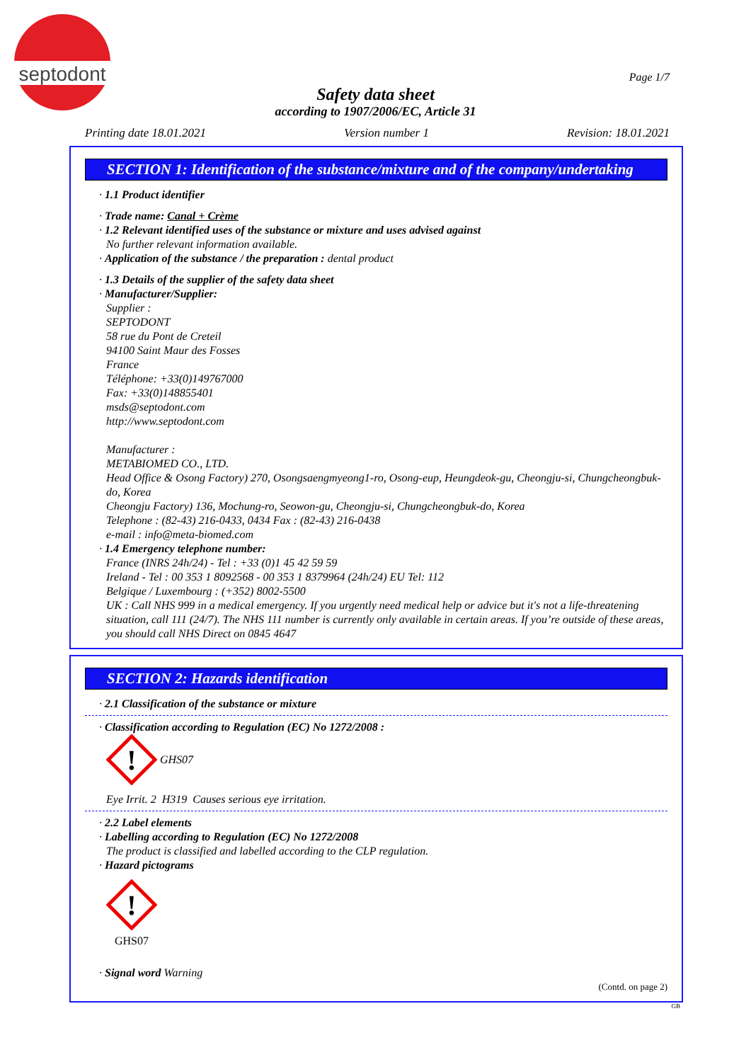septodont
Page 1/7
Safety data sheet
according to 1907/2006/EC, Article 31
Printing date 18.01.2021 Version number 1 Revision: 18.01.2021
SECTION 1: Identification of the substance/mixture and of the company/undertaking
· 1.1 Product identifier
· Trade name: Canal + Crème
· 1.2 Relevant identified uses of the substance or mixture and uses advised against
No further relevant information available.
· Application of the substance / the preparation : dental product
· 1.3 Details of the supplier of the safety data sheet
· Manufacturer/Supplier:
Supplier :
SEPTODONT
58 rue du Pont de Creteil
94100 Saint Maur des Fosses
France
Téléphone: +33(0)149767000
Fax: +33(0)148855401
msds@septodont.com
http://www.septodont.com
Manufacturer :
METABIOMED CO., LTD.
Head Office & Osong Factory) 270, Osongsaengmyeong1-ro, Osong-eup, Heungdeok-gu, Cheongju-si, Chungcheongbuk-do, Korea
Cheongju Factory) 136, Mochung-ro, Seowon-gu, Cheongju-si, Chungcheongbuk-do, Korea
Telephone : (82-43) 216-0433, 0434 Fax : (82-43) 216-0438
e-mail : info@meta-biomed.com
· 1.4 Emergency telephone number:
France (INRS 24h/24) - Tel : +33 (0)1 45 42 59 59
Ireland - Tel : 00 353 1 8092568 - 00 353 1 8379964 (24h/24) EU Tel: 112
Belgique / Luxembourg : (+352) 8002-5500
UK : Call NHS 999 in a medical emergency. If you urgently need medical help or advice but it's not a life-threatening situation, call 111 (24/7). The NHS 111 number is currently only available in certain areas. If you’re outside of these areas, you should call NHS Direct on 0845 4647
SECTION 2: Hazards identification
· 2.1 Classification of the substance or mixture
· Classification according to Regulation (EC) No 1272/2008 :
!
GHS07
Eye Irrit. 2 H319 Causes serious eye irritation.
· 2.2 Label elements
· Labelling according to Regulation (EC) No 1272/2008
The product is classified and labelled according to the CLP regulation.
· Hazard pictograms
!
GHS07
· Signal word Warning
(Contd. on page 2)
GB